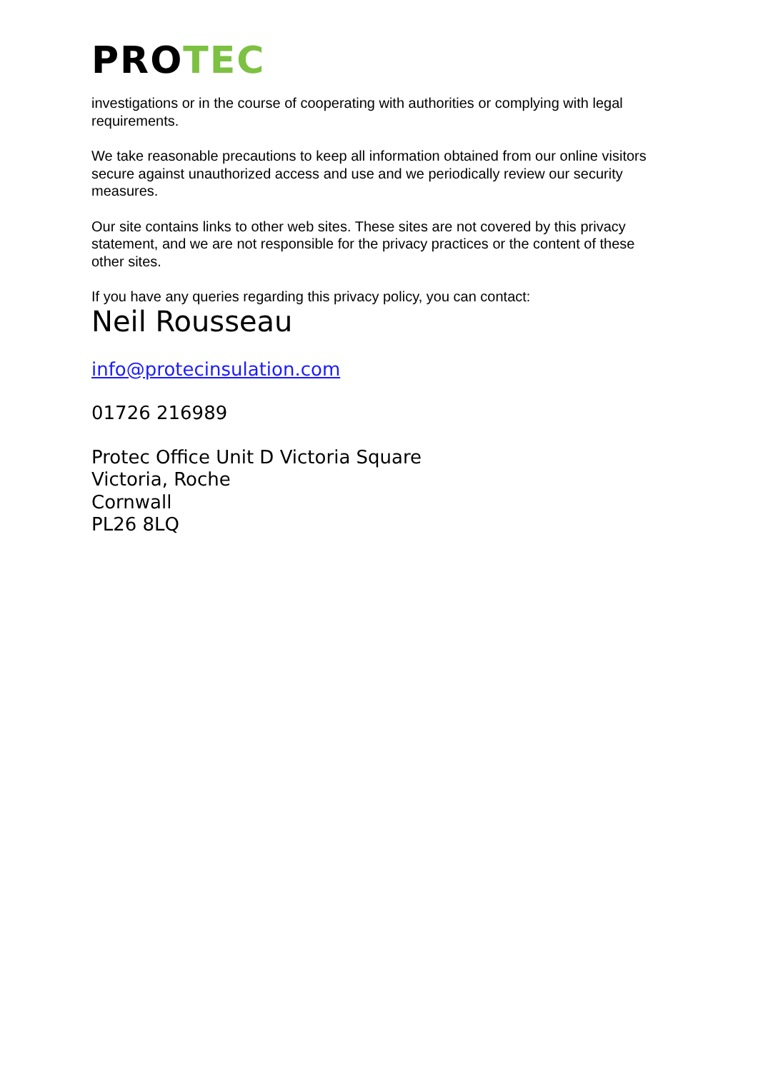PROTEC
investigations or in the course of cooperating with authorities or complying with legal requirements.
We take reasonable precautions to keep all information obtained from our online visitors secure against unauthorized access and use and we periodically review our security measures.
Our site contains links to other web sites. These sites are not covered by this privacy statement, and we are not responsible for the privacy practices or the content of these other sites.
If you have any queries regarding this privacy policy, you can contact:
Neil Rousseau
info@protecinsulation.com
01726 216989
Protec Office Unit D Victoria Square
Victoria, Roche
Cornwall
PL26 8LQ